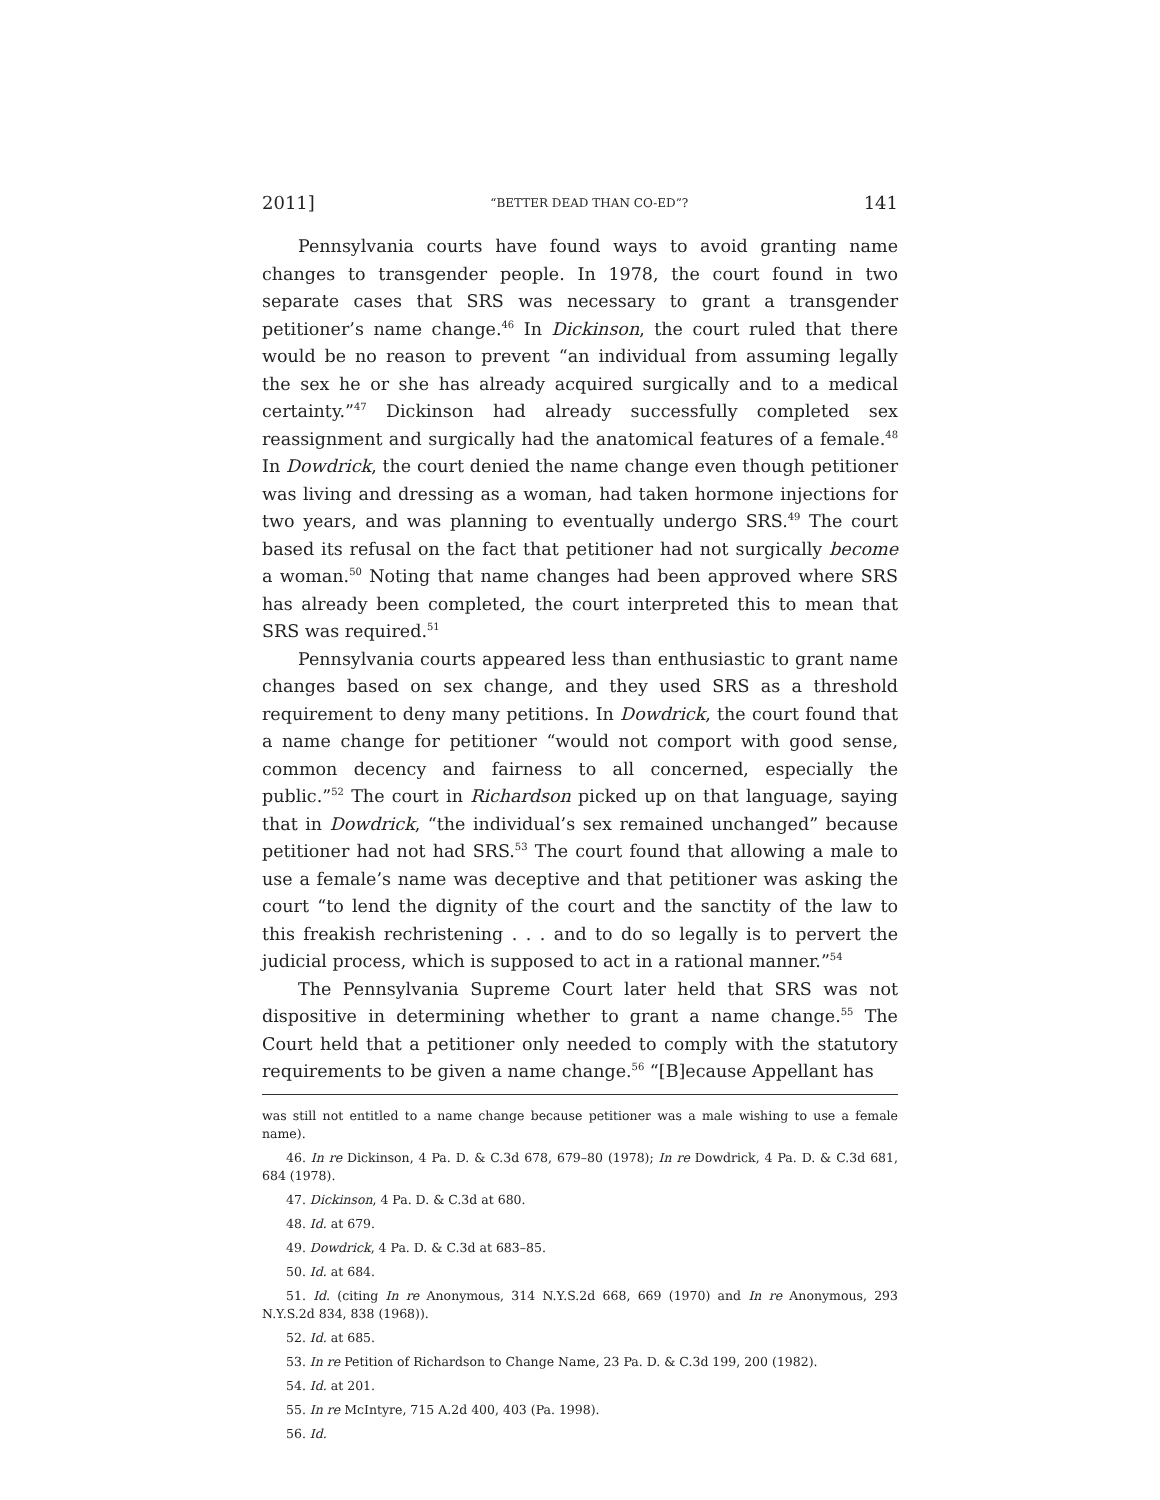2011] “BETTER DEAD THAN CO-ED”? 141
Pennsylvania courts have found ways to avoid granting name changes to transgender people. In 1978, the court found in two separate cases that SRS was necessary to grant a transgender petitioner’s name change.<sup>46</sup> In Dickinson, the court ruled that there would be no reason to prevent “an individual from assuming legally the sex he or she has already acquired surgically and to a medical certainty.”<sup>47</sup> Dickinson had already successfully completed sex reassignment and surgically had the anatomical features of a female.<sup>48</sup> In Dowdrick, the court denied the name change even though petitioner was living and dressing as a woman, had taken hormone injections for two years, and was planning to eventually undergo SRS.<sup>49</sup> The court based its refusal on the fact that petitioner had not surgically become a woman.<sup>50</sup> Noting that name changes had been approved where SRS has already been completed, the court interpreted this to mean that SRS was required.<sup>51</sup>
Pennsylvania courts appeared less than enthusiastic to grant name changes based on sex change, and they used SRS as a threshold requirement to deny many petitions. In Dowdrick, the court found that a name change for petitioner “would not comport with good sense, common decency and fairness to all concerned, especially the public.”<sup>52</sup> The court in Richardson picked up on that language, saying that in Dowdrick, “the individual’s sex remained unchanged” because petitioner had not had SRS.<sup>53</sup> The court found that allowing a male to use a female’s name was deceptive and that petitioner was asking the court “to lend the dignity of the court and the sanctity of the law to this freakish rechristening . . . and to do so legally is to pervert the judicial process, which is supposed to act in a rational manner.”<sup>54</sup>
The Pennsylvania Supreme Court later held that SRS was not dispositive in determining whether to grant a name change.<sup>55</sup> The Court held that a petitioner only needed to comply with the statutory requirements to be given a name change.<sup>56</sup> “[B]ecause Appellant has
was still not entitled to a name change because petitioner was a male wishing to use a female name).
46. In re Dickinson, 4 Pa. D. & C.3d 678, 679–80 (1978); In re Dowdrick, 4 Pa. D. & C.3d 681, 684 (1978).
47. Dickinson, 4 Pa. D. & C.3d at 680.
48. Id. at 679.
49. Dowdrick, 4 Pa. D. & C.3d at 683–85.
50. Id. at 684.
51. Id. (citing In re Anonymous, 314 N.Y.S.2d 668, 669 (1970) and In re Anonymous, 293 N.Y.S.2d 834, 838 (1968)).
52. Id. at 685.
53. In re Petition of Richardson to Change Name, 23 Pa. D. & C.3d 199, 200 (1982).
54. Id. at 201.
55. In re McIntyre, 715 A.2d 400, 403 (Pa. 1998).
56. Id.